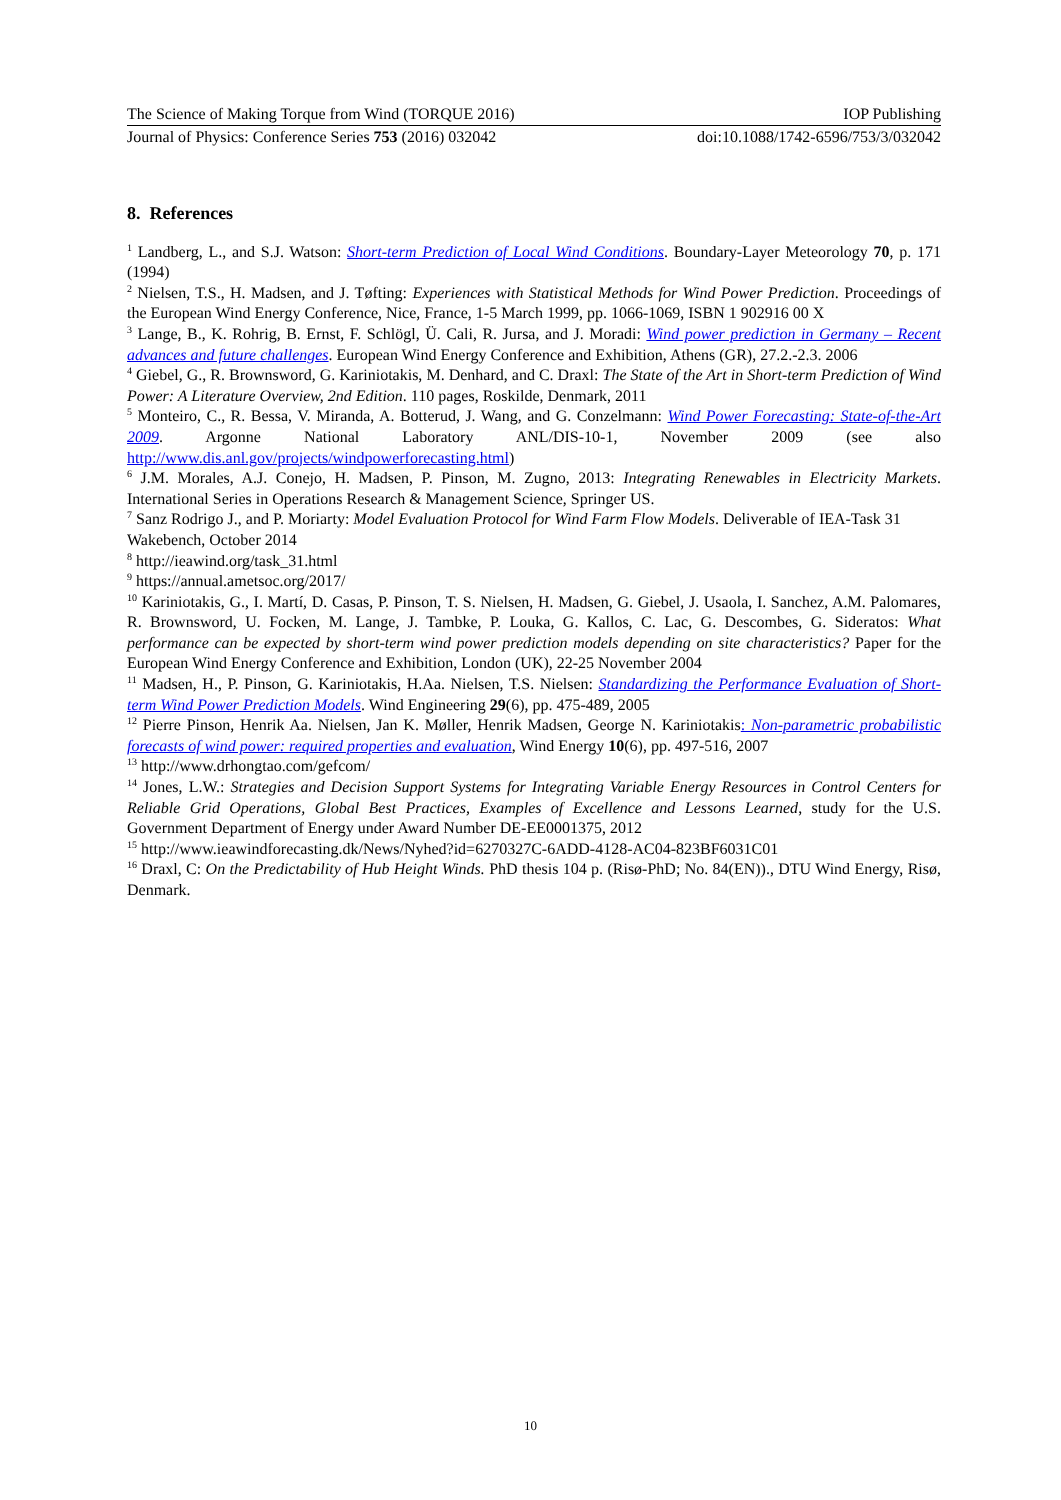The Science of Making Torque from Wind (TORQUE 2016) IOP Publishing
Journal of Physics: Conference Series 753 (2016) 032042 doi:10.1088/1742-6596/753/3/032042
8. References
<sup>1</sup> Landberg, L., and S.J. Watson: Short-term Prediction of Local Wind Conditions. Boundary-Layer Meteorology 70, p. 171 (1994)
<sup>2</sup> Nielsen, T.S., H. Madsen, and J. Tøfting: Experiences with Statistical Methods for Wind Power Prediction. Proceedings of the European Wind Energy Conference, Nice, France, 1-5 March 1999, pp. 1066-1069, ISBN 1 902916 00 X
<sup>3</sup> Lange, B., K. Rohrig, B. Ernst, F. Schlögl, Ü. Cali, R. Jursa, and J. Moradi: Wind power prediction in Germany – Recent advances and future challenges. European Wind Energy Conference and Exhibition, Athens (GR), 27.2.-2.3. 2006
<sup>4</sup> Giebel, G., R. Brownsword, G. Kariniotakis, M. Denhard, and C. Draxl: The State of the Art in Short-term Prediction of Wind Power: A Literature Overview, 2nd Edition. 110 pages, Roskilde, Denmark, 2011
<sup>5</sup> Monteiro, C., R. Bessa, V. Miranda, A. Botterud, J. Wang, and G. Conzelmann: Wind Power Forecasting: State-of-the-Art 2009. Argonne National Laboratory ANL/DIS-10-1, November 2009 (see also http://www.dis.anl.gov/projects/windpowerforecasting.html)
<sup>6</sup> J.M. Morales, A.J. Conejo, H. Madsen, P. Pinson, M. Zugno, 2013: Integrating Renewables in Electricity Markets. International Series in Operations Research & Management Science, Springer US.
<sup>7</sup> Sanz Rodrigo J., and P. Moriarty: Model Evaluation Protocol for Wind Farm Flow Models. Deliverable of IEA-Task 31 Wakebench, October 2014
<sup>8</sup> http://ieawind.org/task_31.html
<sup>9</sup> https://annual.ametsoc.org/2017/
<sup>10</sup> Kariniotakis, G., I. Martí, D. Casas, P. Pinson, T. S. Nielsen, H. Madsen, G. Giebel, J. Usaola, I. Sanchez, A.M. Palomares, R. Brownsword, U. Focken, M. Lange, J. Tambke, P. Louka, G. Kallos, C. Lac, G. Descombes, G. Sideratos: What performance can be expected by short-term wind power prediction models depending on site characteristics? Paper for the European Wind Energy Conference and Exhibition, London (UK), 22-25 November 2004
<sup>11</sup> Madsen, H., P. Pinson, G. Kariniotakis, H.Aa. Nielsen, T.S. Nielsen: Standardizing the Performance Evaluation of Short-term Wind Power Prediction Models. Wind Engineering 29(6), pp. 475-489, 2005
<sup>12</sup> Pierre Pinson, Henrik Aa. Nielsen, Jan K. Møller, Henrik Madsen, George N. Kariniotakis: Non-parametric probabilistic forecasts of wind power: required properties and evaluation, Wind Energy 10(6), pp. 497-516, 2007
<sup>13</sup> http://www.drhongtao.com/gefcom/
<sup>14</sup> Jones, L.W.: Strategies and Decision Support Systems for Integrating Variable Energy Resources in Control Centers for Reliable Grid Operations, Global Best Practices, Examples of Excellence and Lessons Learned, study for the U.S. Government Department of Energy under Award Number DE-EE0001375, 2012
<sup>15</sup> http://www.ieawindforecasting.dk/News/Nyhed?id=6270327C-6ADD-4128-AC04-823BF6031C01
<sup>16</sup> Draxl, C: On the Predictability of Hub Height Winds. PhD thesis 104 p. (Risø-PhD; No. 84(EN))., DTU Wind Energy, Risø, Denmark.
10